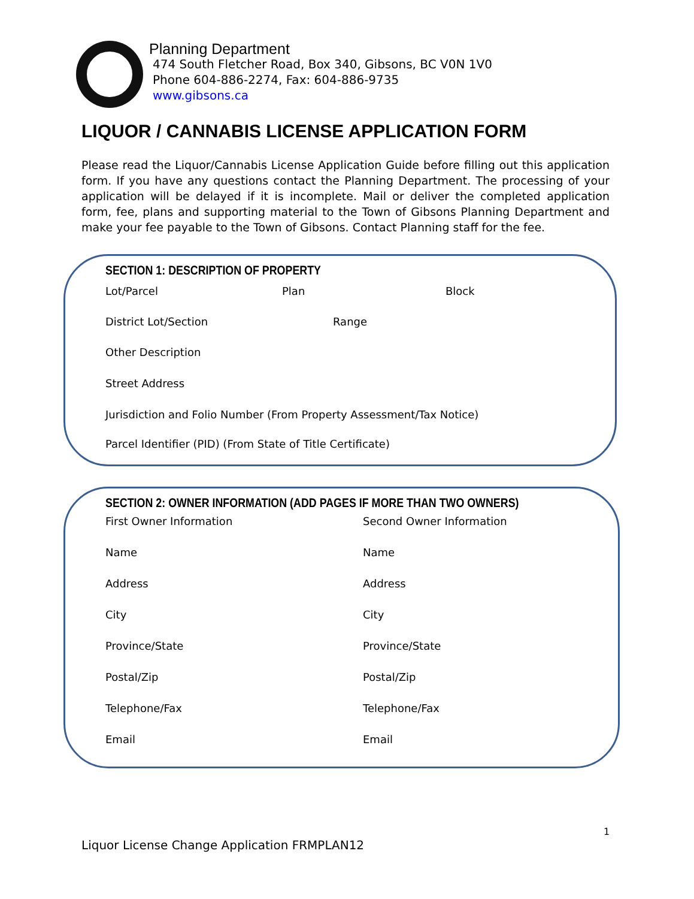Planning Department
474 South Fletcher Road, Box 340, Gibsons, BC V0N 1V0
Phone 604-886-2274, Fax: 604-886-9735
www.gibsons.ca
LIQUOR / CANNABIS LICENSE APPLICATION FORM
Please read the Liquor/Cannabis License Application Guide before filling out this application form. If you have any questions contact the Planning Department. The processing of your application will be delayed if it is incomplete. Mail or deliver the completed application form, fee, plans and supporting material to the Town of Gibsons Planning Department and make your fee payable to the Town of Gibsons. Contact Planning staff for the fee.
SECTION 1: DESCRIPTION OF PROPERTY
Lot/Parcel Plan Block
District Lot/Section Range
Other Description
Street Address
Jurisdiction and Folio Number (From Property Assessment/Tax Notice)
Parcel Identifier (PID) (From State of Title Certificate)
SECTION 2: OWNER INFORMATION (ADD PAGES IF MORE THAN TWO OWNERS)
First Owner Information Second Owner Information
Name Name
Address Address
City City
Province/State Province/State
Postal/Zip Postal/Zip
Telephone/Fax Telephone/Fax
Email Email
1
Liquor License Change Application FRMPLAN12